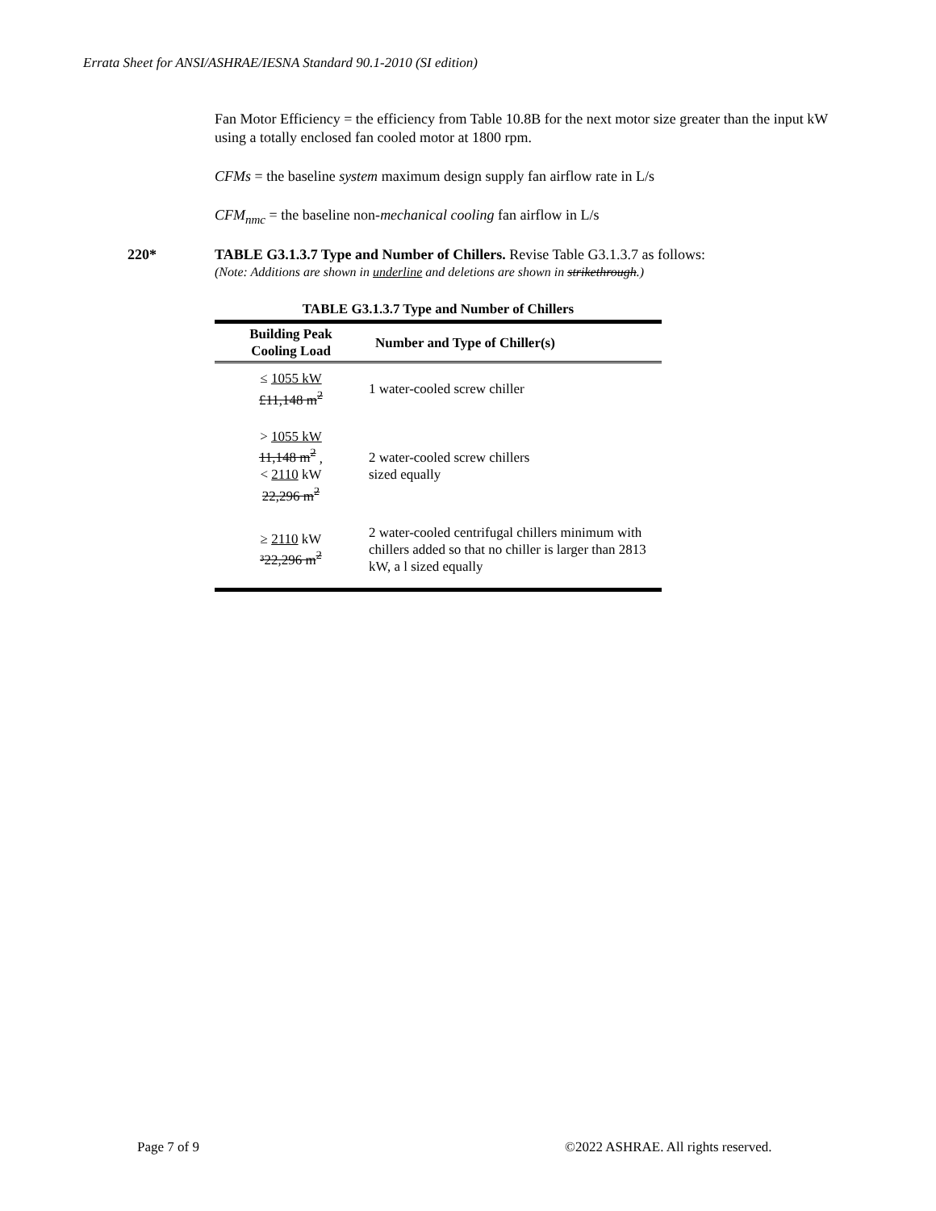Errata Sheet for ANSI/ASHRAE/IESNA Standard 90.1-2010 (SI edition)
Fan Motor Efficiency = the efficiency from Table 10.8B for the next motor size greater than the input kW using a totally enclosed fan cooled motor at 1800 rpm.
CFMs = the baseline system maximum design supply fan airflow rate in L/s
CFM<sub>nmc</sub> = the baseline non-mechanical cooling fan airflow in L/s
220* TABLE G3.1.3.7 Type and Number of Chillers. Revise Table G3.1.3.7 as follows:
(Note: Additions are shown in underline and deletions are shown in strikethrough.)
TABLE G3.1.3.7 Type and Number of Chillers
| Building Peak Cooling Load | Number and Type of Chiller(s) |
| --- | --- |
| ≤ 1055 kW £11,148 m<sup>2</sup> | 1 water-cooled screw chiller |
| > 1055 kW 11,148 m<sup>2</sup> , < 2110 kW 22,296 m<sup>2</sup> | 2 water-cooled screw chillers sized equally |
| ≥ 2110 kW ³22,296 m<sup>2</sup> | 2 water-cooled centrifugal chillers minimum with chillers added so that no chiller is larger than 2813 kW, a l sized equally |
Page 7 of 9
©2022 ASHRAE. All rights reserved.